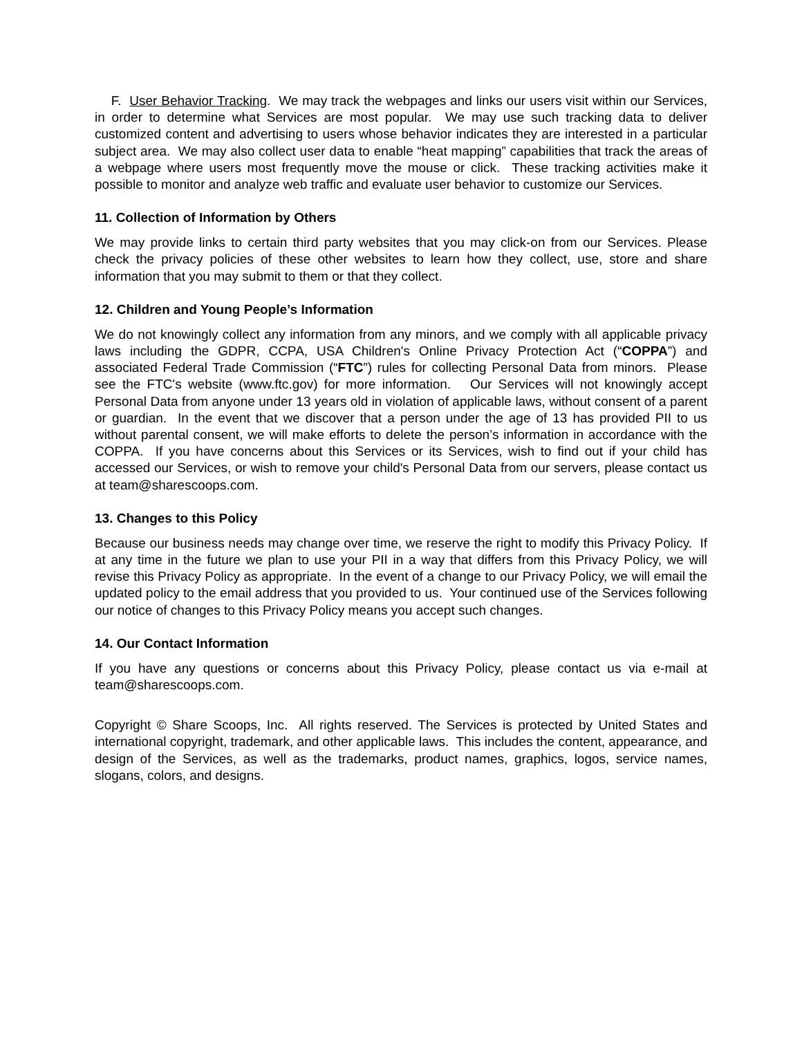F. User Behavior Tracking. We may track the webpages and links our users visit within our Services, in order to determine what Services are most popular. We may use such tracking data to deliver customized content and advertising to users whose behavior indicates they are interested in a particular subject area. We may also collect user data to enable “heat mapping” capabilities that track the areas of a webpage where users most frequently move the mouse or click. These tracking activities make it possible to monitor and analyze web traffic and evaluate user behavior to customize our Services.
11. Collection of Information by Others
We may provide links to certain third party websites that you may click-on from our Services. Please check the privacy policies of these other websites to learn how they collect, use, store and share information that you may submit to them or that they collect.
12. Children and Young People’s Information
We do not knowingly collect any information from any minors, and we comply with all applicable privacy laws including the GDPR, CCPA, USA Children's Online Privacy Protection Act (“COPPA”) and associated Federal Trade Commission (“FTC”) rules for collecting Personal Data from minors. Please see the FTC's website (www.ftc.gov) for more information. Our Services will not knowingly accept Personal Data from anyone under 13 years old in violation of applicable laws, without consent of a parent or guardian. In the event that we discover that a person under the age of 13 has provided PII to us without parental consent, we will make efforts to delete the person’s information in accordance with the COPPA. If you have concerns about this Services or its Services, wish to find out if your child has accessed our Services, or wish to remove your child's Personal Data from our servers, please contact us at team@sharescoops.com.
13. Changes to this Policy
Because our business needs may change over time, we reserve the right to modify this Privacy Policy. If at any time in the future we plan to use your PII in a way that differs from this Privacy Policy, we will revise this Privacy Policy as appropriate. In the event of a change to our Privacy Policy, we will email the updated policy to the email address that you provided to us. Your continued use of the Services following our notice of changes to this Privacy Policy means you accept such changes.
14. Our Contact Information
If you have any questions or concerns about this Privacy Policy, please contact us via e-mail at team@sharescoops.com.
Copyright © Share Scoops, Inc. All rights reserved. The Services is protected by United States and international copyright, trademark, and other applicable laws. This includes the content, appearance, and design of the Services, as well as the trademarks, product names, graphics, logos, service names, slogans, colors, and designs.